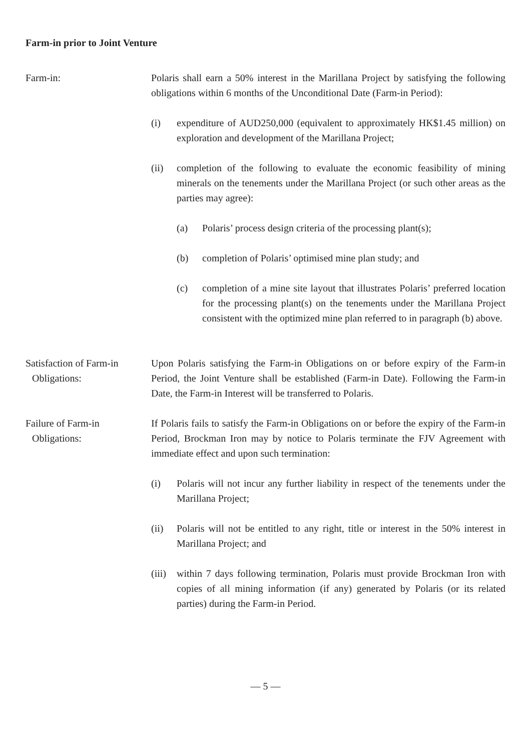Farm-in prior to Joint Venture
Farm-in: Polaris shall earn a 50% interest in the Marillana Project by satisfying the following obligations within 6 months of the Unconditional Date (Farm-in Period):
(i) expenditure of AUD250,000 (equivalent to approximately HK$1.45 million) on exploration and development of the Marillana Project;
(ii) completion of the following to evaluate the economic feasibility of mining minerals on the tenements under the Marillana Project (or such other areas as the parties may agree):
(a) Polaris’ process design criteria of the processing plant(s);
(b) completion of Polaris’ optimised mine plan study; and
(c) completion of a mine site layout that illustrates Polaris’ preferred location for the processing plant(s) on the tenements under the Marillana Project consistent with the optimized mine plan referred to in paragraph (b) above.
Satisfaction of Farm-in
Obligations:
Upon Polaris satisfying the Farm-in Obligations on or before expiry of the Farm-in Period, the Joint Venture shall be established (Farm-in Date). Following the Farm-in Date, the Farm-in Interest will be transferred to Polaris.
Failure of Farm-in
Obligations:
If Polaris fails to satisfy the Farm-in Obligations on or before the expiry of the Farm-in Period, Brockman Iron may by notice to Polaris terminate the FJV Agreement with immediate effect and upon such termination:
(i) Polaris will not incur any further liability in respect of the tenements under the Marillana Project;
(ii) Polaris will not be entitled to any right, title or interest in the 50% interest in Marillana Project; and
(iii)
within 7 days following termination, Polaris must provide Brockman Iron with copies of all mining information (if any) generated by Polaris (or its related parties) during the Farm-in Period.
— 5 —